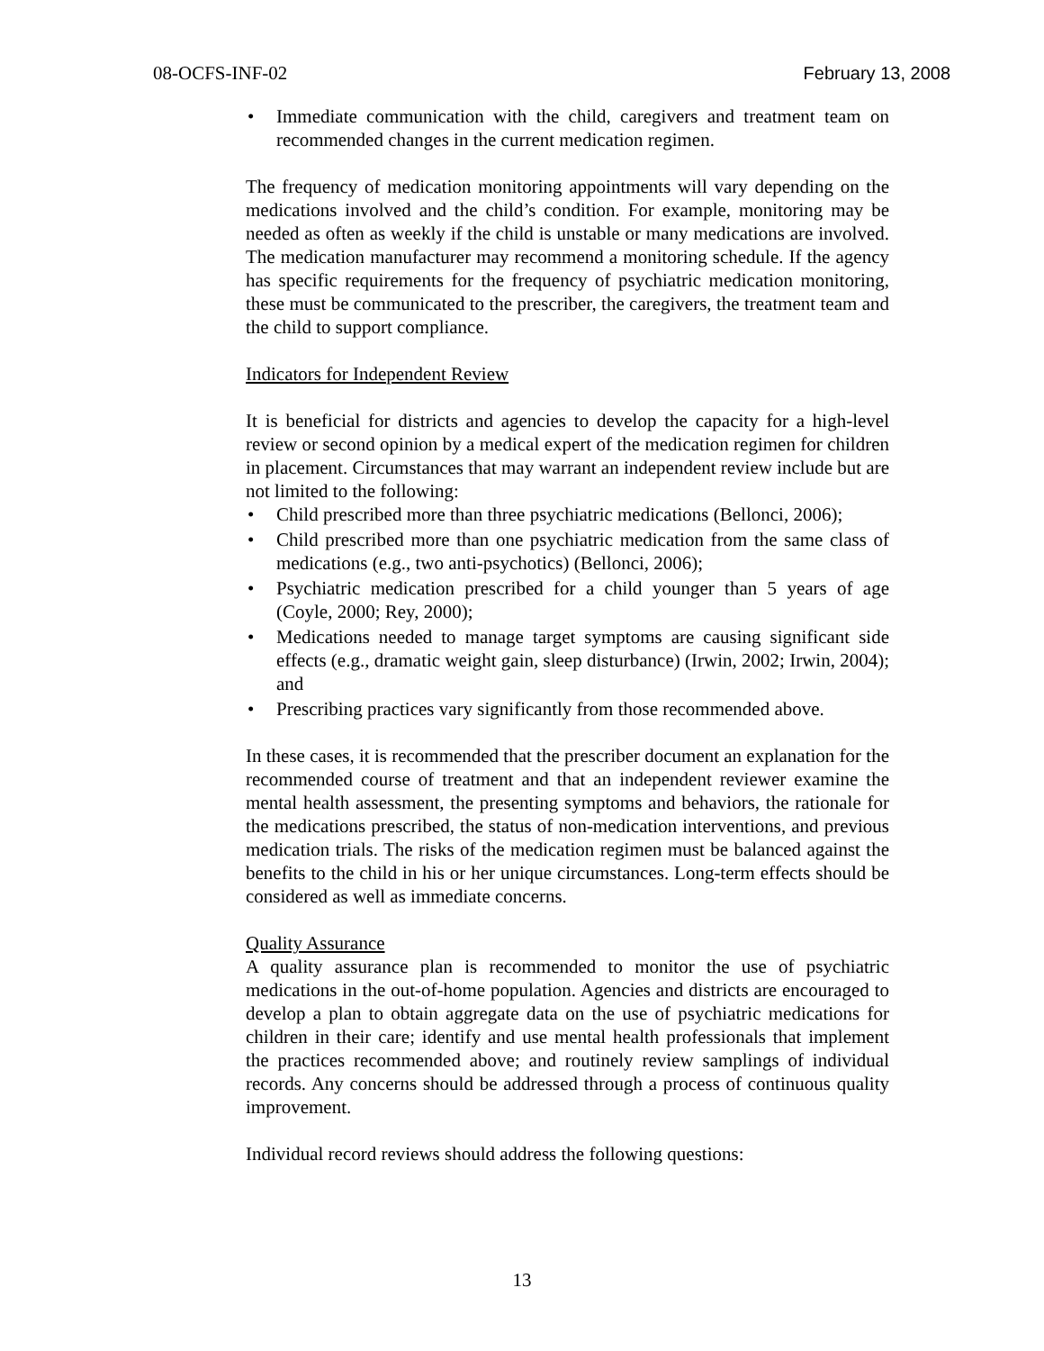08-OCFS-INF-02 February 13, 2008
• Immediate communication with the child, caregivers and treatment team on recommended changes in the current medication regimen.
The frequency of medication monitoring appointments will vary depending on the medications involved and the child’s condition. For example, monitoring may be needed as often as weekly if the child is unstable or many medications are involved. The medication manufacturer may recommend a monitoring schedule. If the agency has specific requirements for the frequency of psychiatric medication monitoring, these must be communicated to the prescriber, the caregivers, the treatment team and the child to support compliance.
Indicators for Independent Review
It is beneficial for districts and agencies to develop the capacity for a high-level review or second opinion by a medical expert of the medication regimen for children in placement. Circumstances that may warrant an independent review include but are not limited to the following:
• Child prescribed more than three psychiatric medications (Bellonci, 2006);
• Child prescribed more than one psychiatric medication from the same class of medications (e.g., two anti-psychotics) (Bellonci, 2006);
• Psychiatric medication prescribed for a child younger than 5 years of age (Coyle, 2000; Rey, 2000);
• Medications needed to manage target symptoms are causing significant side effects (e.g., dramatic weight gain, sleep disturbance) (Irwin, 2002; Irwin, 2004); and
• Prescribing practices vary significantly from those recommended above.
In these cases, it is recommended that the prescriber document an explanation for the recommended course of treatment and that an independent reviewer examine the mental health assessment, the presenting symptoms and behaviors, the rationale for the medications prescribed, the status of non-medication interventions, and previous medication trials. The risks of the medication regimen must be balanced against the benefits to the child in his or her unique circumstances. Long-term effects should be considered as well as immediate concerns.
Quality Assurance
A quality assurance plan is recommended to monitor the use of psychiatric medications in the out-of-home population. Agencies and districts are encouraged to develop a plan to obtain aggregate data on the use of psychiatric medications for children in their care; identify and use mental health professionals that implement the practices recommended above; and routinely review samplings of individual records. Any concerns should be addressed through a process of continuous quality improvement.
Individual record reviews should address the following questions:
13